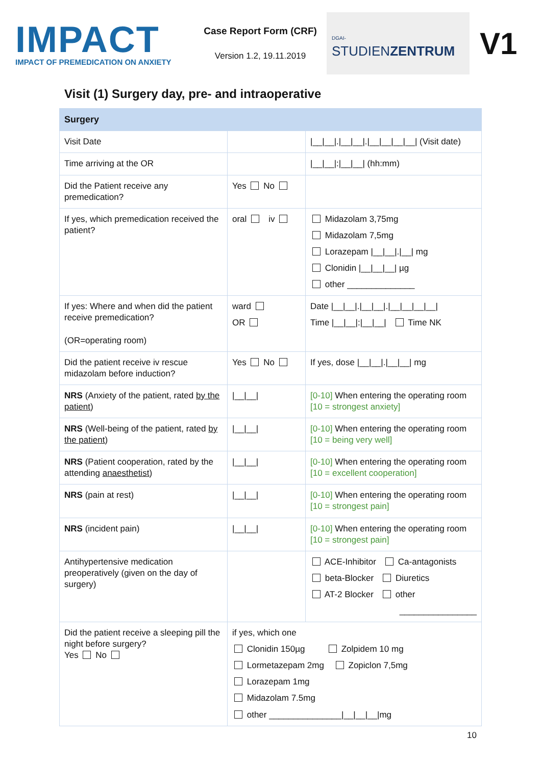IMPACT
IMPACT OF PREMEDICATION ON ANXIETY
Case Report Form (CRF)
Version 1.2, 19.11.2019
DGAI- STUDIENZENTRUM
V1
Visit (1) Surgery day, pre- and intraoperative
| Surgery | | |
| --- | --- | --- |
| Visit Date | | /__/__/./__/__/./__/__/__/__/ (Visit date) |
| Time arriving at the OR | | /__/__/:/__/__/ (hh:mm) |
| Did the Patient receive any premedication? | Yes No | |
| If yes, which premedication received the patient? | oral iv | Midazolam 3,75mg Midazolam 7,5mg Lorazepam /__/__/./__/ mg Clonidin /__/__/__/ µg other ______________ |
| If yes: Where and when did the patient receive premedication? (OR=operating room) | ward OR | Date /__/__/./__/__/./__/__/__/__/ Time /__/__/:/__/__/ Time NK |
| Did the patient receive iv rescue midazolam before induction? | Yes No | If yes, dose /__/__/./__/__/ mg |
| NRS (Anxiety of the patient, rated by the patient ) | /__/__/ | [0-10] When entering the operating room [10 = strongest anxiety] |
| NRS (Well-being of the patient, rated by the patient ) | /__/__/ | [0-10] When entering the operating room [10 = being very well] |
| NRS (Patient cooperation, rated by the attending anaesthetist ) | /__/__/ | [0-10] When entering the operating room [10 = excellent cooperation] |
| NRS (pain at rest) | /__/__/ | [0-10] When entering the operating room [10 = strongest pain] |
| NRS (incident pain) | /__/__/ | [0-10] When entering the operating room [10 = strongest pain] |
| Antihypertensive medication preoperatively (given on the day of surgery) | | ACE-Inhibitor Ca-antagonists beta-Blocker Diuretics AT-2 Blocker other ________________ |
| Did the patient receive a sleeping pill the night before surgery? Yes No | if yes, which one Clonidin 150µg Zolpidem 10 mg Lormetazepam 2mg Zopiclon 7,5mg Lorazepam 1mg Midazolam 7.5mg other _______________/__/__/__/mg | |
10